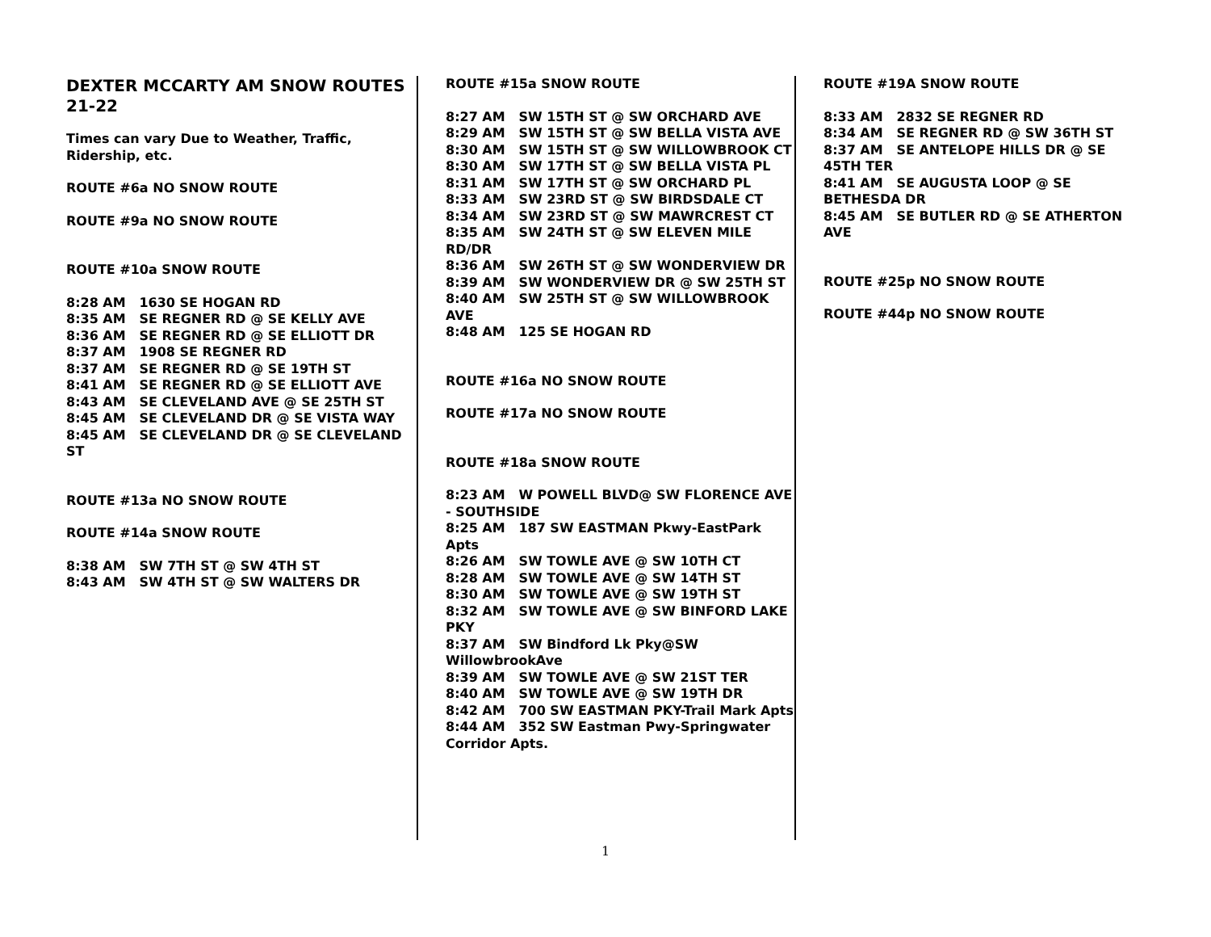DEXTER MCCARTY AM SNOW ROUTES 21-22
Times can vary Due to Weather, Traffic, Ridership, etc.
ROUTE #6a NO SNOW ROUTE
ROUTE #9a NO SNOW ROUTE
ROUTE #10a SNOW ROUTE
8:28 AM 1630 SE HOGAN RD
8:35 AM SE REGNER RD @ SE KELLY AVE
8:36 AM SE REGNER RD @ SE ELLIOTT DR
8:37 AM 1908 SE REGNER RD
8:37 AM SE REGNER RD @ SE 19TH ST
8:41 AM SE REGNER RD @ SE ELLIOTT AVE
8:43 AM SE CLEVELAND AVE @ SE 25TH ST
8:45 AM SE CLEVELAND DR @ SE VISTA WAY
8:45 AM SE CLEVELAND DR @ SE CLEVELAND ST
ROUTE #13a NO SNOW ROUTE
ROUTE #14a SNOW ROUTE
8:38 AM SW 7TH ST @ SW 4TH ST
8:43 AM SW 4TH ST @ SW WALTERS DR
ROUTE #15a SNOW ROUTE
8:27 AM SW 15TH ST @ SW ORCHARD AVE
8:29 AM SW 15TH ST @ SW BELLA VISTA AVE
8:30 AM SW 15TH ST @ SW WILLOWBROOK CT
8:30 AM SW 17TH ST @ SW BELLA VISTA PL
8:31 AM SW 17TH ST @ SW ORCHARD PL
8:33 AM SW 23RD ST @ SW BIRDSDALE CT
8:34 AM SW 23RD ST @ SW MAWRCREST CT
8:35 AM SW 24TH ST @ SW ELEVEN MILE RD/DR
8:36 AM SW 26TH ST @ SW WONDERVIEW DR
8:39 AM SW WONDERVIEW DR @ SW 25TH ST
8:40 AM SW 25TH ST @ SW WILLOWBROOK AVE
8:48 AM 125 SE HOGAN RD
ROUTE #16a NO SNOW ROUTE
ROUTE #17a NO SNOW ROUTE
ROUTE #18a SNOW ROUTE
8:23 AM W POWELL BLVD@ SW FLORENCE AVE - SOUTHSIDE
8:25 AM 187 SW EASTMAN Pkwy-EastPark Apts
8:26 AM SW TOWLE AVE @ SW 10TH CT
8:28 AM SW TOWLE AVE @ SW 14TH ST
8:30 AM SW TOWLE AVE @ SW 19TH ST
8:32 AM SW TOWLE AVE @ SW BINFORD LAKE PKY
8:37 AM SW Bindford Lk Pky@SW WillowbrookAve
8:39 AM SW TOWLE AVE @ SW 21ST TER
8:40 AM SW TOWLE AVE @ SW 19TH DR
8:42 AM 700 SW EASTMAN PKY-Trail Mark Apts
8:44 AM 352 SW Eastman Pwy-Springwater Corridor Apts.
ROUTE #19A SNOW ROUTE
8:33 AM 2832 SE REGNER RD
8:34 AM SE REGNER RD @ SW 36TH ST
8:37 AM SE ANTELOPE HILLS DR @ SE 45TH TER
8:41 AM SE AUGUSTA LOOP @ SE BETHESDA DR
8:45 AM SE BUTLER RD @ SE ATHERTON AVE
ROUTE #25p NO SNOW ROUTE
ROUTE #44p NO SNOW ROUTE
1